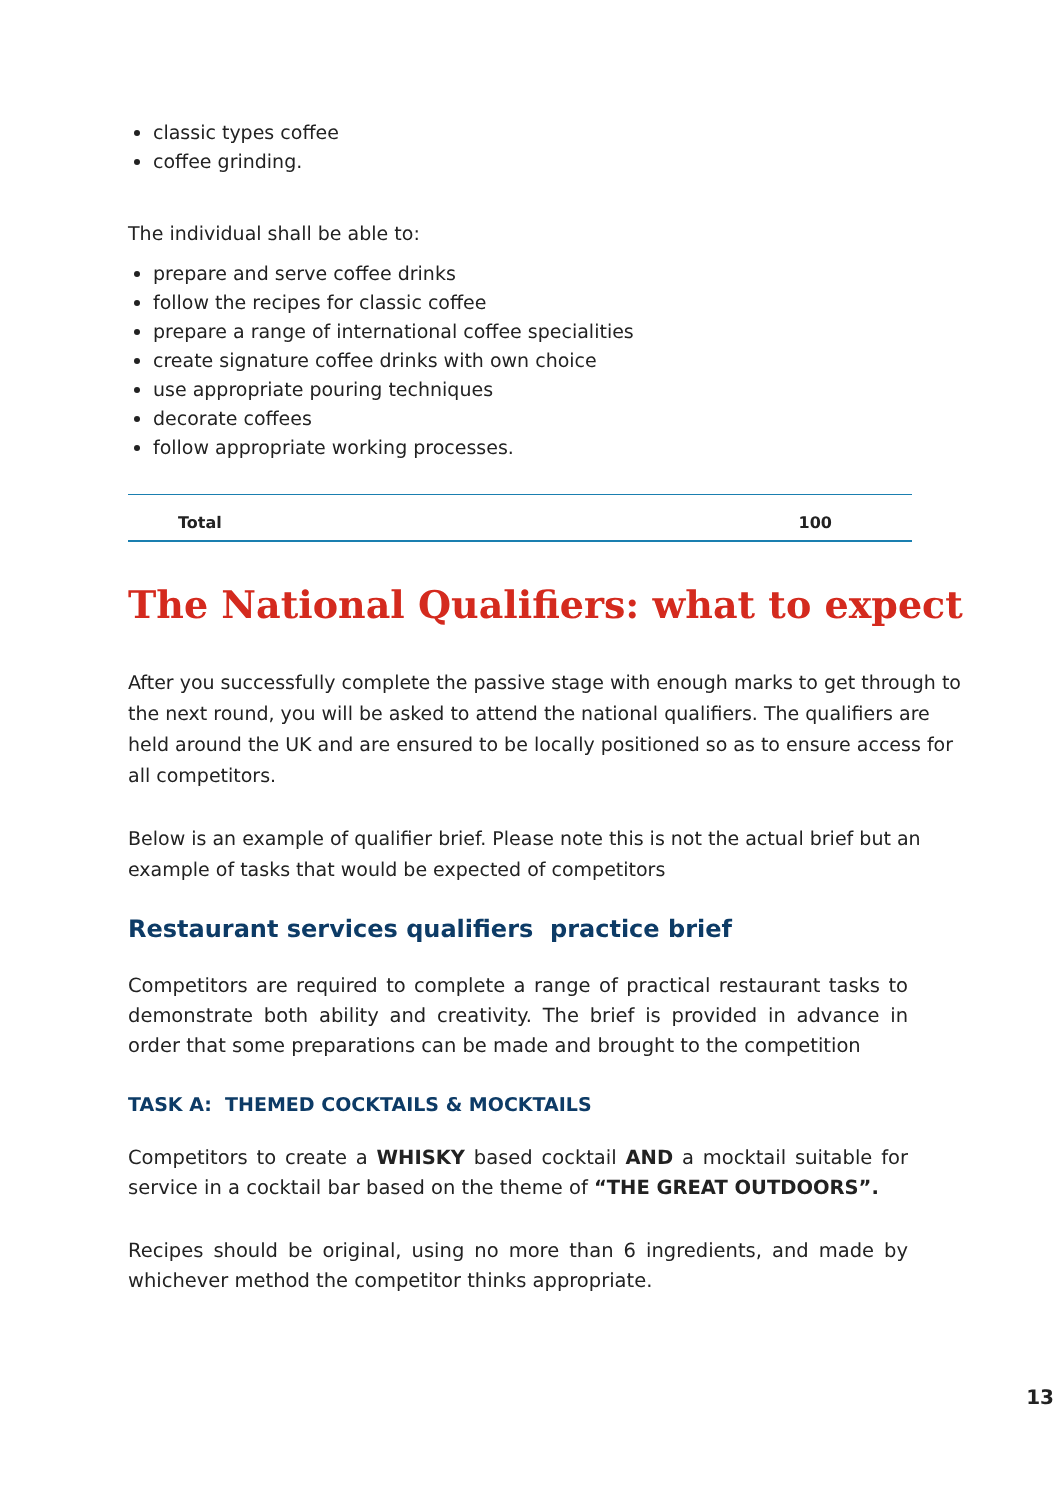classic types coffee
coffee grinding.
The individual shall be able to:
prepare and serve coffee drinks
follow the recipes for classic coffee
prepare a range of international coffee specialities
create signature coffee drinks with own choice
use appropriate pouring techniques
decorate coffees
follow appropriate working processes.
| Total | 100 |
The National Qualifiers: what to expect
After you successfully complete the passive stage with enough marks to get through to the next round, you will be asked to attend the national qualifiers. The qualifiers are held around the UK and are ensured to be locally positioned so as to ensure access for all competitors.
Below is an example of qualifier brief. Please note this is not the actual brief but an example of tasks that would be expected of competitors
Restaurant services qualifiers practice brief
Competitors are required to complete a range of practical restaurant tasks to demonstrate both ability and creativity. The brief is provided in advance in order that some preparations can be made and brought to the competition
TASK A: THEMED COCKTAILS & MOCKTAILS
Competitors to create a WHISKY based cocktail AND a mocktail suitable for service in a cocktail bar based on the theme of “THE GREAT OUTDOORS”.
Recipes should be original, using no more than 6 ingredients, and made by whichever method the competitor thinks appropriate.
13